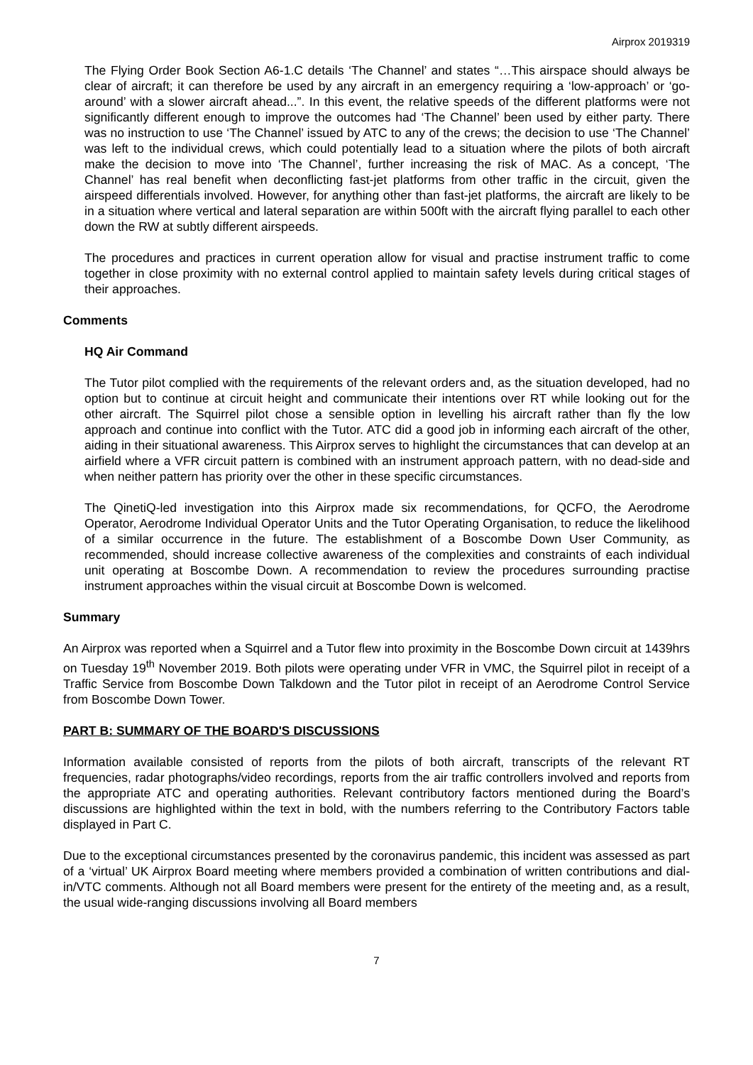Airprox 2019319
The Flying Order Book Section A6-1.C details ‘The Channel’ and states “…This airspace should always be clear of aircraft; it can therefore be used by any aircraft in an emergency requiring a ‘low-approach’ or ‘go- around’ with a slower aircraft ahead...”. In this event, the relative speeds of the different platforms were not significantly different enough to improve the outcomes had ‘The Channel’ been used by either party. There was no instruction to use ‘The Channel’ issued by ATC to any of the crews; the decision to use ‘The Channel’ was left to the individual crews, which could potentially lead to a situation where the pilots of both aircraft make the decision to move into ‘The Channel’, further increasing the risk of MAC. As a concept, ‘The Channel’ has real benefit when deconflicting fast-jet platforms from other traffic in the circuit, given the airspeed differentials involved. However, for anything other than fast-jet platforms, the aircraft are likely to be in a situation where vertical and lateral separation are within 500ft with the aircraft flying parallel to each other down the RW at subtly different airspeeds.
The procedures and practices in current operation allow for visual and practise instrument traffic to come together in close proximity with no external control applied to maintain safety levels during critical stages of their approaches.
Comments
HQ Air Command
The Tutor pilot complied with the requirements of the relevant orders and, as the situation developed, had no option but to continue at circuit height and communicate their intentions over RT while looking out for the other aircraft. The Squirrel pilot chose a sensible option in levelling his aircraft rather than fly the low approach and continue into conflict with the Tutor. ATC did a good job in informing each aircraft of the other, aiding in their situational awareness. This Airprox serves to highlight the circumstances that can develop at an airfield where a VFR circuit pattern is combined with an instrument approach pattern, with no dead-side and when neither pattern has priority over the other in these specific circumstances.
The QinetiQ-led investigation into this Airprox made six recommendations, for QCFO, the Aerodrome Operator, Aerodrome Individual Operator Units and the Tutor Operating Organisation, to reduce the likelihood of a similar occurrence in the future. The establishment of a Boscombe Down User Community, as recommended, should increase collective awareness of the complexities and constraints of each individual unit operating at Boscombe Down. A recommendation to review the procedures surrounding practise instrument approaches within the visual circuit at Boscombe Down is welcomed.
Summary
An Airprox was reported when a Squirrel and a Tutor flew into proximity in the Boscombe Down circuit at 1439hrs on Tuesday 19<sup>th</sup> November 2019. Both pilots were operating under VFR in VMC, the Squirrel pilot in receipt of a Traffic Service from Boscombe Down Talkdown and the Tutor pilot in receipt of an Aerodrome Control Service from Boscombe Down Tower.
PART B: SUMMARY OF THE BOARD'S DISCUSSIONS
Information available consisted of reports from the pilots of both aircraft, transcripts of the relevant RT frequencies, radar photographs/video recordings, reports from the air traffic controllers involved and reports from the appropriate ATC and operating authorities. Relevant contributory factors mentioned during the Board’s discussions are highlighted within the text in bold, with the numbers referring to the Contributory Factors table displayed in Part C.
Due to the exceptional circumstances presented by the coronavirus pandemic, this incident was assessed as part of a ‘virtual’ UK Airprox Board meeting where members provided a combination of written contributions and dial-in/VTC comments. Although not all Board members were present for the entirety of the meeting and, as a result, the usual wide-ranging discussions involving all Board members
7